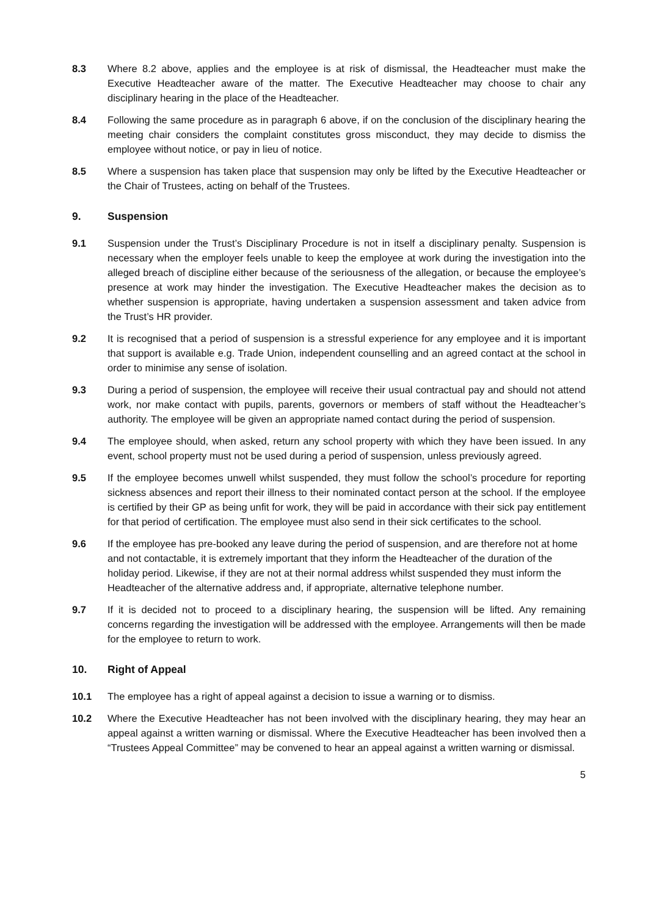8.3 Where 8.2 above, applies and the employee is at risk of dismissal, the Headteacher must make the Executive Headteacher aware of the matter. The Executive Headteacher may choose to chair any disciplinary hearing in the place of the Headteacher.
8.4 Following the same procedure as in paragraph 6 above, if on the conclusion of the disciplinary hearing the meeting chair considers the complaint constitutes gross misconduct, they may decide to dismiss the employee without notice, or pay in lieu of notice.
8.5 Where a suspension has taken place that suspension may only be lifted by the Executive Headteacher or the Chair of Trustees, acting on behalf of the Trustees.
9. Suspension
9.1 Suspension under the Trust’s Disciplinary Procedure is not in itself a disciplinary penalty. Suspension is necessary when the employer feels unable to keep the employee at work during the investigation into the alleged breach of discipline either because of the seriousness of the allegation, or because the employee’s presence at work may hinder the investigation. The Executive Headteacher makes the decision as to whether suspension is appropriate, having undertaken a suspension assessment and taken advice from the Trust’s HR provider.
9.2 It is recognised that a period of suspension is a stressful experience for any employee and it is important that support is available e.g. Trade Union, independent counselling and an agreed contact at the school in order to minimise any sense of isolation.
9.3 During a period of suspension, the employee will receive their usual contractual pay and should not attend work, nor make contact with pupils, parents, governors or members of staff without the Headteacher’s authority. The employee will be given an appropriate named contact during the period of suspension.
9.4 The employee should, when asked, return any school property with which they have been issued. In any event, school property must not be used during a period of suspension, unless previously agreed.
9.5 If the employee becomes unwell whilst suspended, they must follow the school’s procedure for reporting sickness absences and report their illness to their nominated contact person at the school. If the employee is certified by their GP as being unfit for work, they will be paid in accordance with their sick pay entitlement for that period of certification. The employee must also send in their sick certificates to the school.
9.6 If the employee has pre-booked any leave during the period of suspension, and are therefore not at home and not contactable, it is extremely important that they inform the Headteacher of the duration of the holiday period. Likewise, if they are not at their normal address whilst suspended they must inform the Headteacher of the alternative address and, if appropriate, alternative telephone number.
9.7 If it is decided not to proceed to a disciplinary hearing, the suspension will be lifted. Any remaining concerns regarding the investigation will be addressed with the employee. Arrangements will then be made for the employee to return to work.
10. Right of Appeal
10.1 The employee has a right of appeal against a decision to issue a warning or to dismiss.
10.2 Where the Executive Headteacher has not been involved with the disciplinary hearing, they may hear an appeal against a written warning or dismissal. Where the Executive Headteacher has been involved then a “Trustees Appeal Committee” may be convened to hear an appeal against a written warning or dismissal.
5